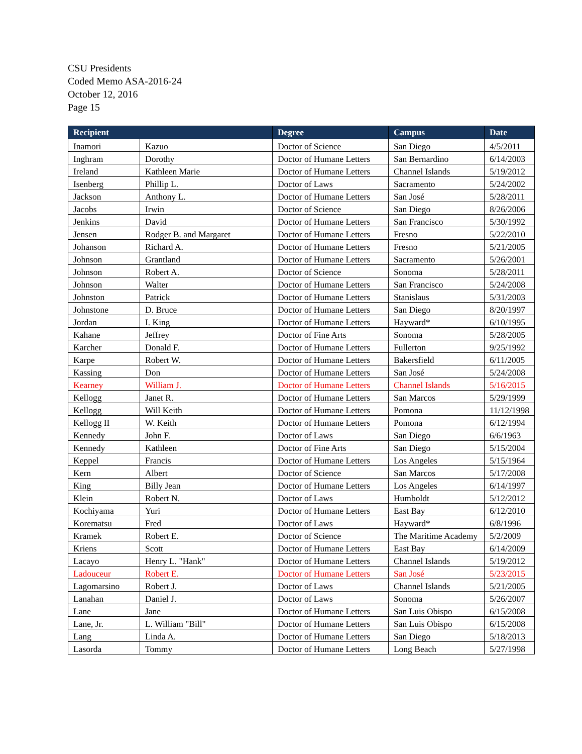CSU Presidents
Coded Memo ASA-2016-24
October 12, 2016
Page 15
| Recipient | | Degree | Campus | Date |
| --- | --- | --- | --- | --- |
| Inamori | Kazuo | Doctor of Science | San Diego | 4/5/2011 |
| Inghram | Dorothy | Doctor of Humane Letters | San Bernardino | 6/14/2003 |
| Ireland | Kathleen Marie | Doctor of Humane Letters | Channel Islands | 5/19/2012 |
| Isenberg | Phillip L. | Doctor of Laws | Sacramento | 5/24/2002 |
| Jackson | Anthony L. | Doctor of Humane Letters | San José | 5/28/2011 |
| Jacobs | Irwin | Doctor of Science | San Diego | 8/26/2006 |
| Jenkins | David | Doctor of Humane Letters | San Francisco | 5/30/1992 |
| Jensen | Rodger B. and Margaret | Doctor of Humane Letters | Fresno | 5/22/2010 |
| Johanson | Richard A. | Doctor of Humane Letters | Fresno | 5/21/2005 |
| Johnson | Grantland | Doctor of Humane Letters | Sacramento | 5/26/2001 |
| Johnson | Robert A. | Doctor of Science | Sonoma | 5/28/2011 |
| Johnson | Walter | Doctor of Humane Letters | San Francisco | 5/24/2008 |
| Johnston | Patrick | Doctor of Humane Letters | Stanislaus | 5/31/2003 |
| Johnstone | D. Bruce | Doctor of Humane Letters | San Diego | 8/20/1997 |
| Jordan | I. King | Doctor of Humane Letters | Hayward* | 6/10/1995 |
| Kahane | Jeffrey | Doctor of Fine Arts | Sonoma | 5/28/2005 |
| Karcher | Donald F. | Doctor of Humane Letters | Fullerton | 9/25/1992 |
| Karpe | Robert W. | Doctor of Humane Letters | Bakersfield | 6/11/2005 |
| Kassing | Don | Doctor of Humane Letters | San José | 5/24/2008 |
| Kearney | William J. | Doctor of Humane Letters | Channel Islands | 5/16/2015 |
| Kellogg | Janet R. | Doctor of Humane Letters | San Marcos | 5/29/1999 |
| Kellogg | Will Keith | Doctor of Humane Letters | Pomona | 11/12/1998 |
| Kellogg II | W. Keith | Doctor of Humane Letters | Pomona | 6/12/1994 |
| Kennedy | John F. | Doctor of Laws | San Diego | 6/6/1963 |
| Kennedy | Kathleen | Doctor of Fine Arts | San Diego | 5/15/2004 |
| Keppel | Francis | Doctor of Humane Letters | Los Angeles | 5/15/1964 |
| Kern | Albert | Doctor of Science | San Marcos | 5/17/2008 |
| King | Billy Jean | Doctor of Humane Letters | Los Angeles | 6/14/1997 |
| Klein | Robert N. | Doctor of Laws | Humboldt | 5/12/2012 |
| Kochiyama | Yuri | Doctor of Humane Letters | East Bay | 6/12/2010 |
| Korematsu | Fred | Doctor of Laws | Hayward* | 6/8/1996 |
| Kramek | Robert E. | Doctor of Science | The Maritime Academy | 5/2/2009 |
| Kriens | Scott | Doctor of Humane Letters | East Bay | 6/14/2009 |
| Lacayo | Henry L. "Hank" | Doctor of Humane Letters | Channel Islands | 5/19/2012 |
| Ladouceur | Robert E. | Doctor of Humane Letters | San José | 5/23/2015 |
| Lagomarsino | Robert J. | Doctor of Laws | Channel Islands | 5/21/2005 |
| Lanahan | Daniel J. | Doctor of Laws | Sonoma | 5/26/2007 |
| Lane | Jane | Doctor of Humane Letters | San Luis Obispo | 6/15/2008 |
| Lane, Jr. | L. William "Bill" | Doctor of Humane Letters | San Luis Obispo | 6/15/2008 |
| Lang | Linda A. | Doctor of Humane Letters | San Diego | 5/18/2013 |
| Lasorda | Tommy | Doctor of Humane Letters | Long Beach | 5/27/1998 |